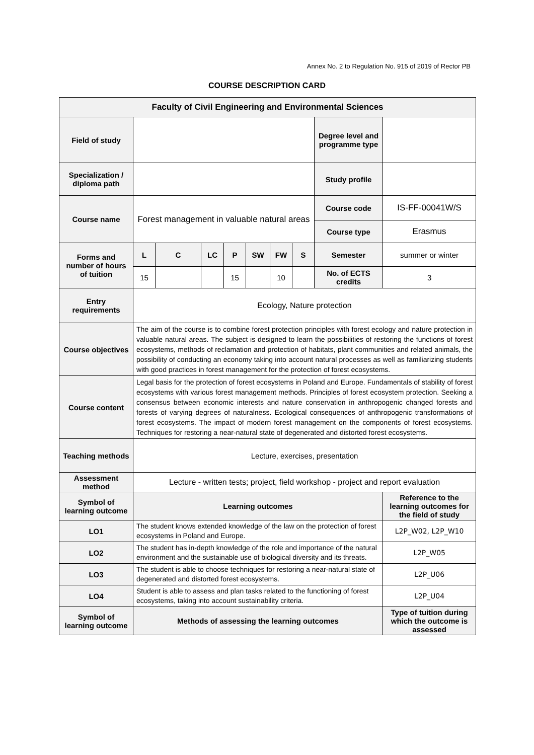Annex No. 2 to Regulation No. 915 of 2019 of Rector PB
COURSE DESCRIPTION CARD
| Faculty of Civil Engineering and Environmental Sciences | | | | | | | | | |
| Field of study | | | | | | | | Degree level and programme type | |
| Specialization / diploma path | | | | | | | | Study profile | |
| Course name | Forest management in valuable natural areas | | | | | | | Course code | IS-FF-00041W/S |
| | | | | | | | | Course type | Erasmus |
| Forms and number of hours of tuition | L | C | LC | P | SW | FW | S | Semester | summer or winter |
| | 15 | | | 15 | | 10 | | No. of ECTS credits | 3 |
| Entry requirements | Ecology, Nature protection | | | | | | | | |
| Course objectives | The aim of the course is to combine forest protection principles with forest ecology and nature protection in valuable natural areas. The subject is designed to learn the possibilities of restoring the functions of forest ecosystems, methods of reclamation and protection of habitats, plant communities and related animals, the possibility of conducting an economy taking into account natural processes as well as familiarizing students with good practices in forest management for the protection of forest ecosystems. | | | | | | | | |
| Course content | Legal basis for the protection of forest ecosystems in Poland and Europe. Fundamentals of stability of forest ecosystems with various forest management methods. Principles of forest ecosystem protection. Seeking a consensus between economic interests and nature conservation in anthropogenic changed forests and forests of varying degrees of naturalness. Ecological consequences of anthropogenic transformations of forest ecosystems. The impact of modern forest management on the components of forest ecosystems. Techniques for restoring a near-natural state of degenerated and distorted forest ecosystems. | | | | | | | | |
| Teaching methods | Lecture, exercises, presentation | | | | | | | | |
| Assessment method | Lecture - written tests; project, field workshop - project and report evaluation | | | | | | | | |
| Symbol of learning outcome | Learning outcomes | | | | | | | | Reference to the learning outcomes for the field of study |
| LO1 | The student knows extended knowledge of the law on the protection of forest ecosystems in Poland and Europe. | | | | | | | | L2P_W02, L2P_W10 |
| LO2 | The student has in-depth knowledge of the role and importance of the natural environment and the sustainable use of biological diversity and its threats. | | | | | | | | L2P_W05 |
| LO3 | The student is able to choose techniques for restoring a near-natural state of degenerated and distorted forest ecosystems. | | | | | | | | L2P_U06 |
| LO4 | Student is able to assess and plan tasks related to the functioning of forest ecosystems, taking into account sustainability criteria. | | | | | | | | L2P_U04 |
| Symbol of learning outcome | Methods of assessing the learning outcomes | | | | | | | | Type of tuition during which the outcome is assessed |